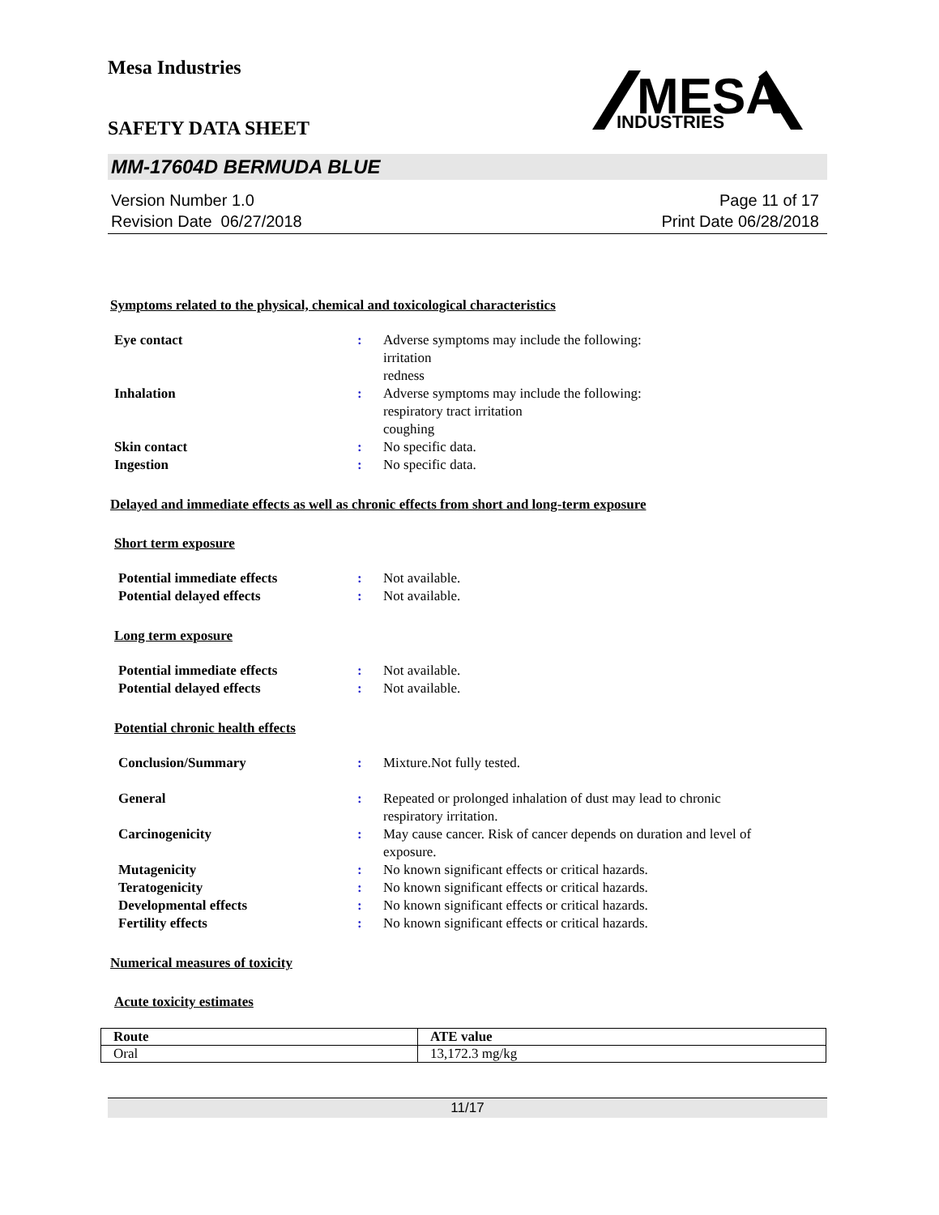Mesa Industries
MESA
INDUSTRIES
SAFETY DATA SHEET
MM-17604D BERMUDA BLUE
Version Number 1.0
Revision Date 06/27/2018
Page 11 of 17
Print Date 06/28/2018
Symptoms related to the physical, chemical and toxicological characteristics
| Eye contact | : | Adverse symptoms may include the following: irritation redness |
| Inhalation | : | Adverse symptoms may include the following: respiratory tract irritation coughing |
| Skin contact | : | No specific data. |
| Ingestion | : | No specific data. |
Delayed and immediate effects as well as chronic effects from short and long-term exposure
Short term exposure
| Potential immediate effects | : | Not available. |
| Potential delayed effects | : | Not available. |
Long term exposure
| Potential immediate effects | : | Not available. |
| Potential delayed effects | : | Not available. |
Potential chronic health effects
| Conclusion/Summary | : | Mixture.Not fully tested. |
| General | : | Repeated or prolonged inhalation of dust may lead to chronic respiratory irritation. |
| Carcinogenicity | : | May cause cancer. Risk of cancer depends on duration and level of exposure. |
| Mutagenicity | : | No known significant effects or critical hazards. |
| Teratogenicity | : | No known significant effects or critical hazards. |
| Developmental effects | : | No known significant effects or critical hazards. |
| Fertility effects | : | No known significant effects or critical hazards. |
Numerical measures of toxicity
Acute toxicity estimates
| Route | ATE value |
| --- | --- |
| Oral | 13,172.3 mg/kg |
11/17